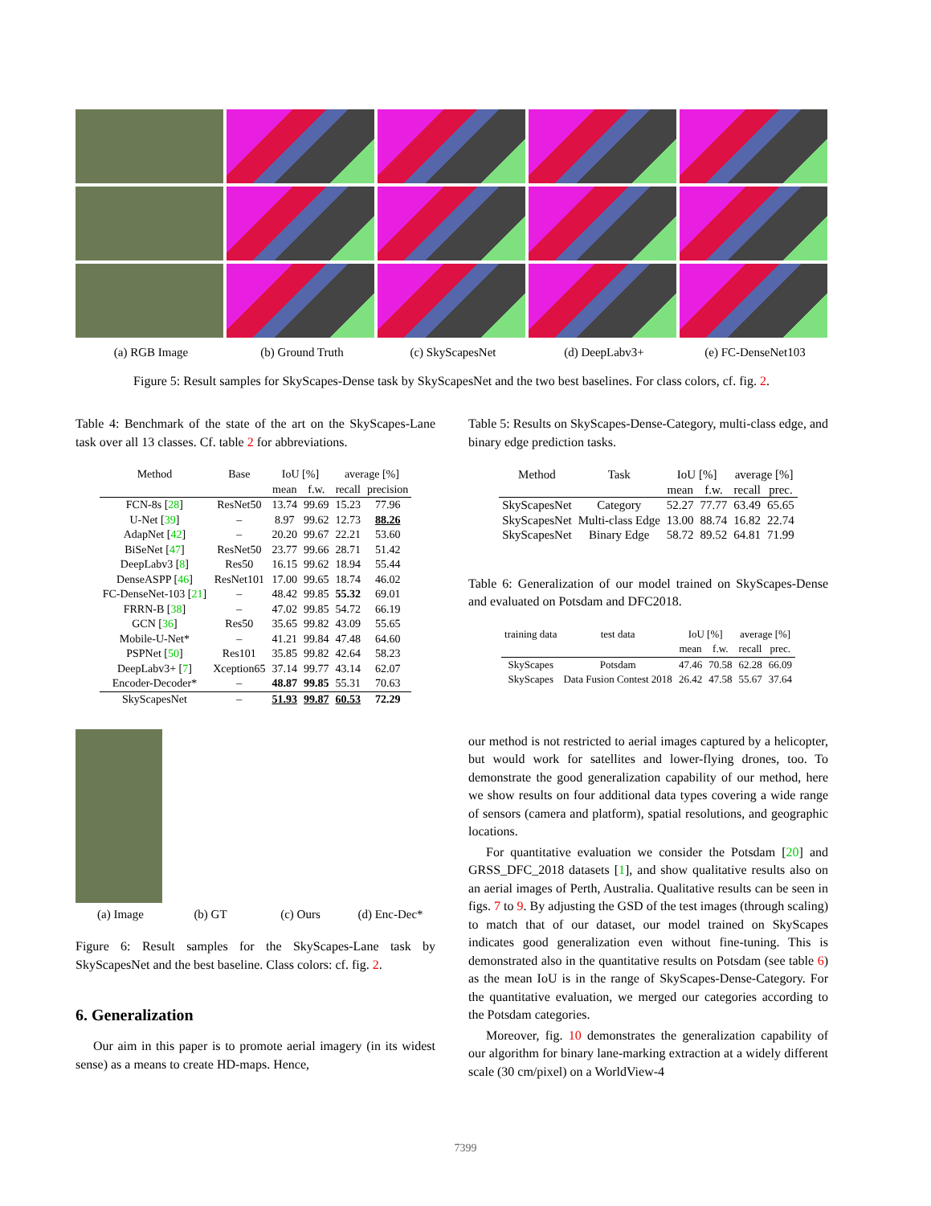(a) RGB Image (b) Ground Truth (c) SkyScapesNet (d) DeepLabv3+ (e) FC-DenseNet103
Figure 5: Result samples for SkyScapes-Dense task by SkyScapesNet and the two best baselines. For class colors, cf. fig. 2.
Table 4: Benchmark of the state of the art on the SkyScapes-Lane task over all 13 classes. Cf. table 2 for abbreviations.
| Method | Base | IoU [%] | | average [%] | |
| --- | --- | --- | --- | --- | --- |
| | | mean | f.w. | recall | precision |
| FCN-8s [ 28 ] | ResNet50 | 13.74 | 99.69 | 15.23 | 77.96 |
| U-Net [ 39 ] | – | 8.97 | 99.62 | 12.73 | 88.26 |
| AdapNet [ 42 ] | – | 20.20 | 99.67 | 22.21 | 53.60 |
| BiSeNet [ 47 ] | ResNet50 | 23.77 | 99.66 | 28.71 | 51.42 |
| DeepLabv3 [ 8 ] | Res50 | 16.15 | 99.62 | 18.94 | 55.44 |
| DenseASPP [ 46 ] | ResNet101 | 17.00 | 99.65 | 18.74 | 46.02 |
| FC-DenseNet-103 [ 21 ] | – | 48.42 | 99.85 | 55.32 | 69.01 |
| FRRN-B [ 38 ] | – | 47.02 | 99.85 | 54.72 | 66.19 |
| GCN [ 36 ] | Res50 | 35.65 | 99.82 | 43.09 | 55.65 |
| Mobile-U-Net* | – | 41.21 | 99.84 | 47.48 | 64.60 |
| PSPNet [ 50 ] | Res101 | 35.85 | 99.82 | 42.64 | 58.23 |
| DeepLabv3+ [ 7 ] | Xception65 | 37.14 | 99.77 | 43.14 | 62.07 |
| Encoder-Decoder* | – | 48.87 | 99.85 | 55.31 | 70.63 |
| SkyScapesNet | – | 51.93 | 99.87 | 60.53 | 72.29 |
(a) Image (b) GT (c) Ours (d) Enc-Dec*
Figure 6: Result samples for the SkyScapes-Lane task by SkyScapesNet and the best baseline. Class colors: cf. fig. 2.
6. Generalization
Our aim in this paper is to promote aerial imagery (in its widest sense) as a means to create HD-maps. Hence,
Table 5: Results on SkyScapes-Dense-Category, multi-class edge, and binary edge prediction tasks.
| Method | Task | IoU [%] | | average [%] | |
| --- | --- | --- | --- | --- | --- |
| | | mean | f.w. | recall | prec. |
| SkyScapesNet | Category | 52.27 | 77.77 | 63.49 | 65.65 |
| SkyScapesNet | Multi-class Edge | 13.00 | 88.74 | 16.82 | 22.74 |
| SkyScapesNet | Binary Edge | 58.72 | 89.52 | 64.81 | 71.99 |
Table 6: Generalization of our model trained on SkyScapes-Dense and evaluated on Potsdam and DFC2018.
| training data | test data | IoU [%] | | average [%] | |
| --- | --- | --- | --- | --- | --- |
| | | mean | f.w. | recall | prec. |
| SkyScapes | Potsdam | 47.46 | 70.58 | 62.28 | 66.09 |
| SkyScapes | Data Fusion Contest 2018 | 26.42 | 47.58 | 55.67 | 37.64 |
our method is not restricted to aerial images captured by a helicopter, but would work for satellites and lower-flying drones, too. To demonstrate the good generalization capability of our method, here we show results on four additional data types covering a wide range of sensors (camera and platform), spatial resolutions, and geographic locations.
For quantitative evaluation we consider the Potsdam [20] and GRSS_DFC_2018 datasets [1], and show qualitative results also on an aerial images of Perth, Australia. Qualitative results can be seen in figs. 7 to 9. By adjusting the GSD of the test images (through scaling) to match that of our dataset, our model trained on SkyScapes indicates good generalization even without fine-tuning. This is demonstrated also in the quantitative results on Potsdam (see table 6) as the mean IoU is in the range of SkyScapes-Dense-Category. For the quantitative evaluation, we merged our categories according to the Potsdam categories.
Moreover, fig. 10 demonstrates the generalization capability of our algorithm for binary lane-marking extraction at a widely different scale (30 cm/pixel) on a WorldView-4
7399